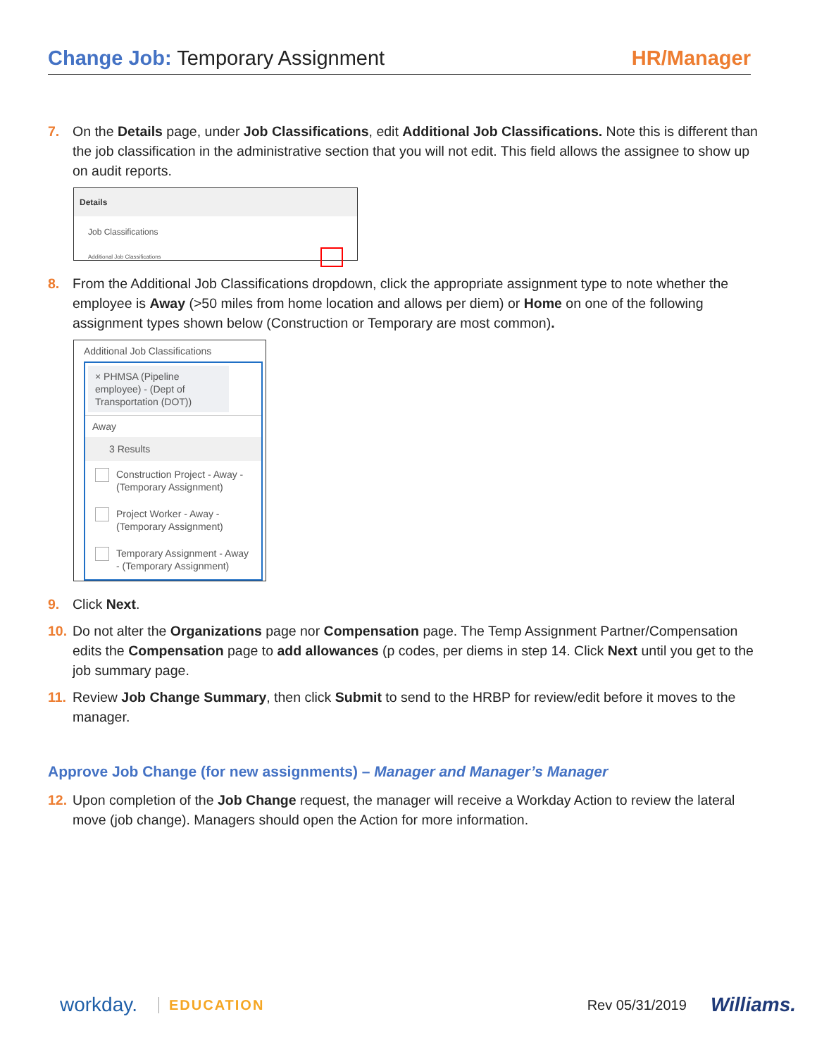Change Job: Temporary Assignment
HR/Manager
7. On the Details page, under Job Classifications, edit Additional Job Classifications. Note this is different than the job classification in the administrative section that you will not edit. This field allows the assignee to show up on audit reports.
Details
Job Classifications
Additional Job Classifications
8. From the Additional Job Classifications dropdown, click the appropriate assignment type to note whether the employee is Away (>50 miles from home location and allows per diem) or Home on one of the following assignment types shown below (Construction or Temporary are most common).
Additional Job Classifications
× PHMSA (Pipeline employee) - (Dept of Transportation (DOT))
Away
3 Results
Construction Project - Away - (Temporary Assignment)
Project Worker - Away - (Temporary Assignment)
Temporary Assignment - Away - (Temporary Assignment)
9. Click Next.
10.
Do not alter the Organizations page nor Compensation page. The Temp Assignment Partner/Compensation edits the Compensation page to add allowances (p codes, per diems in step 14. Click Next until you get to the job summary page.
11.
Review Job Change Summary, then click Submit to send to the HRBP for review/edit before it moves to the manager.
Approve Job Change (for new assignments) – Manager and Manager’s Manager
12.
Upon completion of the Job Change request, the manager will receive a Workday Action to review the lateral move (job change). Managers should open the Action for more information.
workday. EDUCATION Rev 05/31/2019 Williams.